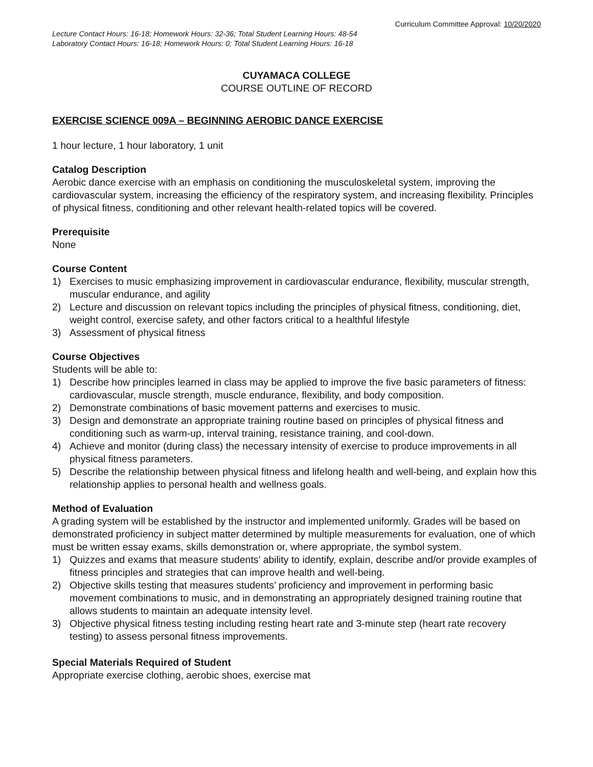Curriculum Committee Approval: 10/20/2020
Lecture Contact Hours: 16-18; Homework Hours: 32-36; Total Student Learning Hours: 48-54
Laboratory Contact Hours: 16-18; Homework Hours: 0; Total Student Learning Hours: 16-18
CUYAMACA COLLEGE
COURSE OUTLINE OF RECORD
EXERCISE SCIENCE 009A – BEGINNING AEROBIC DANCE EXERCISE
1 hour lecture, 1 hour laboratory, 1 unit
Catalog Description
Aerobic dance exercise with an emphasis on conditioning the musculoskeletal system, improving the cardiovascular system, increasing the efficiency of the respiratory system, and increasing flexibility. Principles of physical fitness, conditioning and other relevant health-related topics will be covered.
Prerequisite
None
Course Content
1) Exercises to music emphasizing improvement in cardiovascular endurance, flexibility, muscular strength, muscular endurance, and agility
2) Lecture and discussion on relevant topics including the principles of physical fitness, conditioning, diet, weight control, exercise safety, and other factors critical to a healthful lifestyle
3) Assessment of physical fitness
Course Objectives
Students will be able to:
1) Describe how principles learned in class may be applied to improve the five basic parameters of fitness: cardiovascular, muscle strength, muscle endurance, flexibility, and body composition.
2) Demonstrate combinations of basic movement patterns and exercises to music.
3) Design and demonstrate an appropriate training routine based on principles of physical fitness and conditioning such as warm-up, interval training, resistance training, and cool-down.
4) Achieve and monitor (during class) the necessary intensity of exercise to produce improvements in all physical fitness parameters.
5) Describe the relationship between physical fitness and lifelong health and well-being, and explain how this relationship applies to personal health and wellness goals.
Method of Evaluation
A grading system will be established by the instructor and implemented uniformly. Grades will be based on demonstrated proficiency in subject matter determined by multiple measurements for evaluation, one of which must be written essay exams, skills demonstration or, where appropriate, the symbol system.
1) Quizzes and exams that measure students’ ability to identify, explain, describe and/or provide examples of fitness principles and strategies that can improve health and well-being.
2) Objective skills testing that measures students’ proficiency and improvement in performing basic movement combinations to music, and in demonstrating an appropriately designed training routine that allows students to maintain an adequate intensity level.
3) Objective physical fitness testing including resting heart rate and 3-minute step (heart rate recovery testing) to assess personal fitness improvements.
Special Materials Required of Student
Appropriate exercise clothing, aerobic shoes, exercise mat